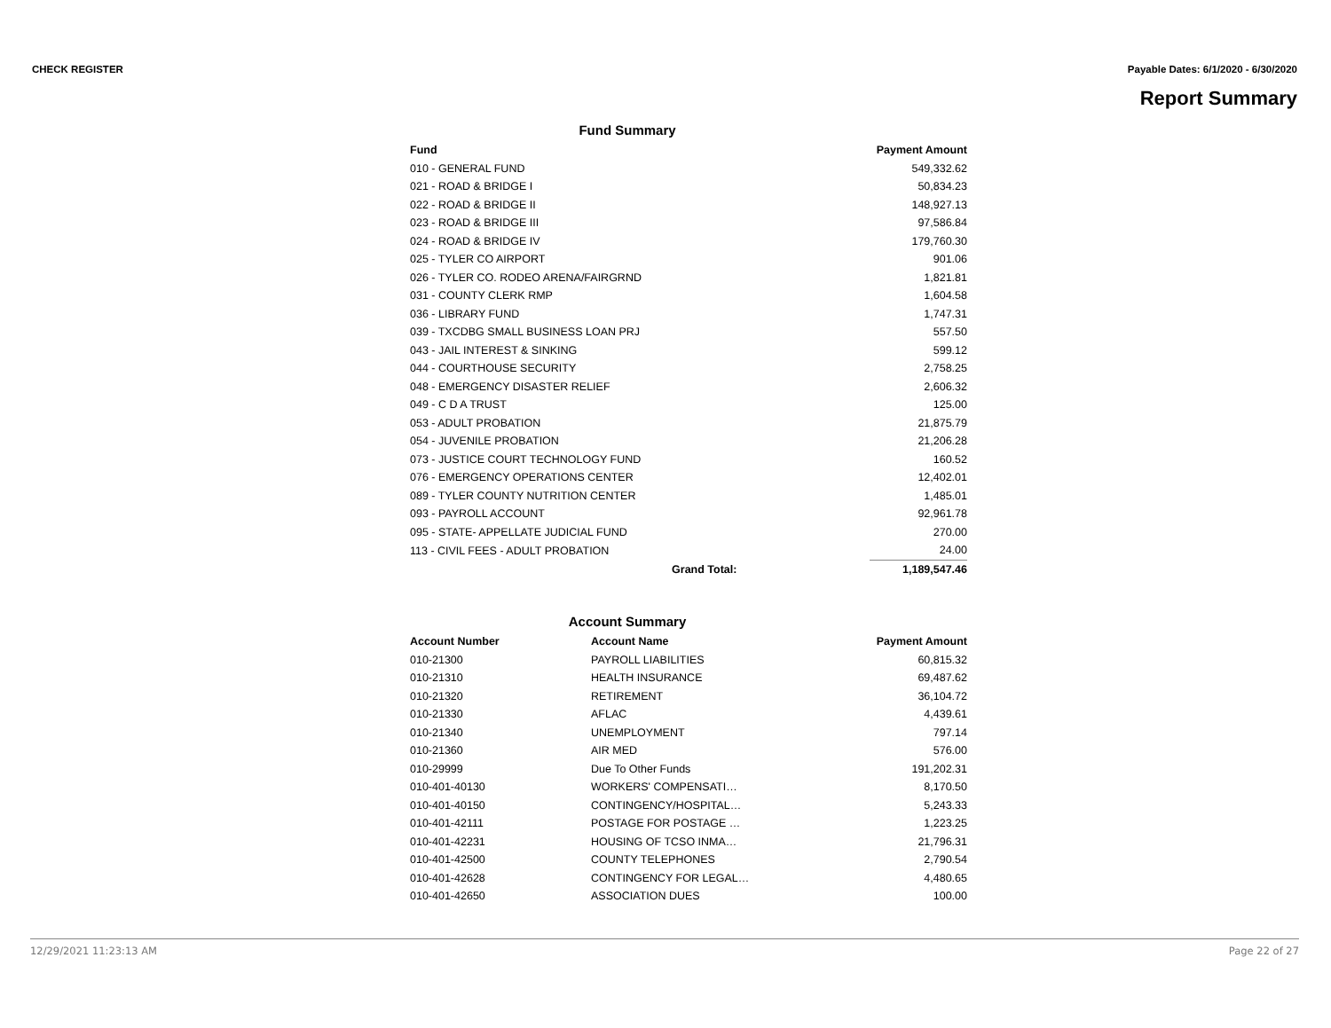CHECK REGISTER Payable Dates: 6/1/2020 - 6/30/2020
Report Summary
Fund Summary
| Fund | | Payment Amount |
| --- | --- | --- |
| 010 - GENERAL FUND | | 549,332.62 |
| 021 - ROAD & BRIDGE I | | 50,834.23 |
| 022 - ROAD & BRIDGE II | | 148,927.13 |
| 023 - ROAD & BRIDGE III | | 97,586.84 |
| 024 - ROAD & BRIDGE IV | | 179,760.30 |
| 025 - TYLER CO AIRPORT | | 901.06 |
| 026 - TYLER CO. RODEO ARENA/FAIRGRND | | 1,821.81 |
| 031 - COUNTY CLERK RMP | | 1,604.58 |
| 036 - LIBRARY FUND | | 1,747.31 |
| 039 - TXCDBG SMALL BUSINESS LOAN PRJ | | 557.50 |
| 043 - JAIL INTEREST & SINKING | | 599.12 |
| 044 - COURTHOUSE SECURITY | | 2,758.25 |
| 048 - EMERGENCY DISASTER RELIEF | | 2,606.32 |
| 049 - C D A TRUST | | 125.00 |
| 053 - ADULT PROBATION | | 21,875.79 |
| 054 - JUVENILE PROBATION | | 21,206.28 |
| 073 - JUSTICE COURT TECHNOLOGY FUND | | 160.52 |
| 076 - EMERGENCY OPERATIONS CENTER | | 12,402.01 |
| 089 - TYLER COUNTY NUTRITION CENTER | | 1,485.01 |
| 093 - PAYROLL ACCOUNT | | 92,961.78 |
| 095 - STATE- APPELLATE JUDICIAL FUND | | 270.00 |
| 113 - CIVIL FEES - ADULT PROBATION | | 24.00 |
| | Grand Total: | 1,189,547.46 |
Account Summary
| Account Number | Account Name | Payment Amount |
| --- | --- | --- |
| 010-21300 | PAYROLL LIABILITIES | 60,815.32 |
| 010-21310 | HEALTH INSURANCE | 69,487.62 |
| 010-21320 | RETIREMENT | 36,104.72 |
| 010-21330 | AFLAC | 4,439.61 |
| 010-21340 | UNEMPLOYMENT | 797.14 |
| 010-21360 | AIR MED | 576.00 |
| 010-29999 | Due To Other Funds | 191,202.31 |
| 010-401-40130 | WORKERS' COMPENSATI… | 8,170.50 |
| 010-401-40150 | CONTINGENCY/HOSPITAL… | 5,243.33 |
| 010-401-42111 | POSTAGE FOR POSTAGE … | 1,223.25 |
| 010-401-42231 | HOUSING OF TCSO INMA… | 21,796.31 |
| 010-401-42500 | COUNTY TELEPHONES | 2,790.54 |
| 010-401-42628 | CONTINGENCY FOR LEGAL… | 4,480.65 |
| 010-401-42650 | ASSOCIATION DUES | 100.00 |
12/29/2021 11:23:13 AM Page 22 of 27